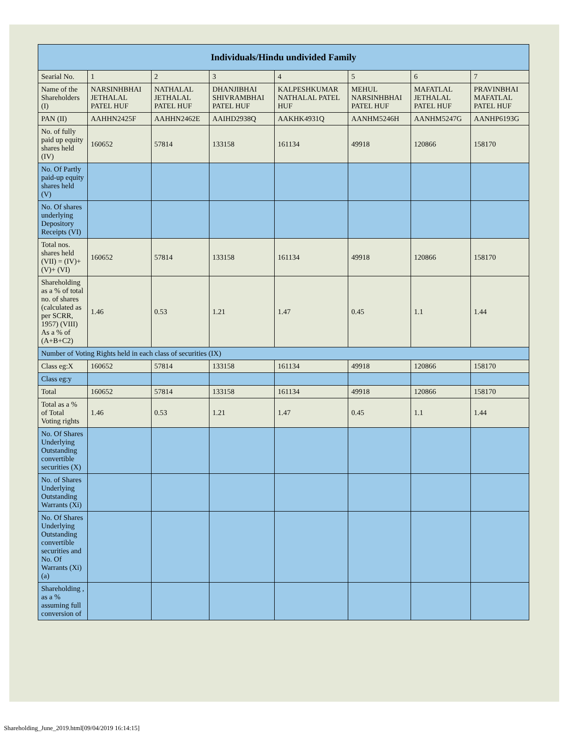| Individuals/Hindu undivided Family | | | | | | | |
| --- | --- | --- | --- | --- | --- | --- | --- |
| Searial No. | 1 | 2 | 3 | 4 | 5 | 6 | 7 |
| Name of the Shareholders (I) | NARSINHBHAI JETHALAL PATEL HUF | NATHALAL JETHALAL PATEL HUF | DHANJIBHAI SHIVRAMBHAI PATEL HUF | KALPESHKUMAR NATHALAL PATEL HUF | MEHUL NARSINHBHAI PATEL HUF | MAFATLAL JETHALAL PATEL HUF | PRAVINBHAI MAFATLAL PATEL HUF |
| PAN (II) | AAHHN2425F | AAHHN2462E | AAIHD2938Q | AAKHK4931Q | AANHM5246H | AANHM5247G | AANHP6193G |
| No. of fully paid up equity shares held (IV) | 160652 | 57814 | 133158 | 161134 | 49918 | 120866 | 158170 |
| No. Of Partly paid-up equity shares held (V) | | | | | | | |
| No. Of shares underlying Depository Receipts (VI) | | | | | | | |
| Total nos. shares held (VII) = (IV)+ (V)+ (VI) | 160652 | 57814 | 133158 | 161134 | 49918 | 120866 | 158170 |
| Shareholding as a % of total no. of shares (calculated as per SCRR, 1957) (VIII) As a % of (A+B+C2) | 1.46 | 0.53 | 1.21 | 1.47 | 0.45 | 1.1 | 1.44 |
| Number of Voting Rights held in each class of securities (IX) | | | | | | | |
| Class eg:X | 160652 | 57814 | 133158 | 161134 | 49918 | 120866 | 158170 |
| Class eg:y | | | | | | | |
| Total | 160652 | 57814 | 133158 | 161134 | 49918 | 120866 | 158170 |
| Total as a % of Total Voting rights | 1.46 | 0.53 | 1.21 | 1.47 | 0.45 | 1.1 | 1.44 |
| No. Of Shares Underlying Outstanding convertible securities (X) | | | | | | | |
| No. of Shares Underlying Outstanding Warrants (Xi) | | | | | | | |
| No. Of Shares Underlying Outstanding convertible securities and No. Of Warrants (Xi) (a) | | | | | | | |
| Shareholding , as a % assuming full conversion of | | | | | | | |
Shareholding_June_2019.html[09/04/2019 16:14:15]